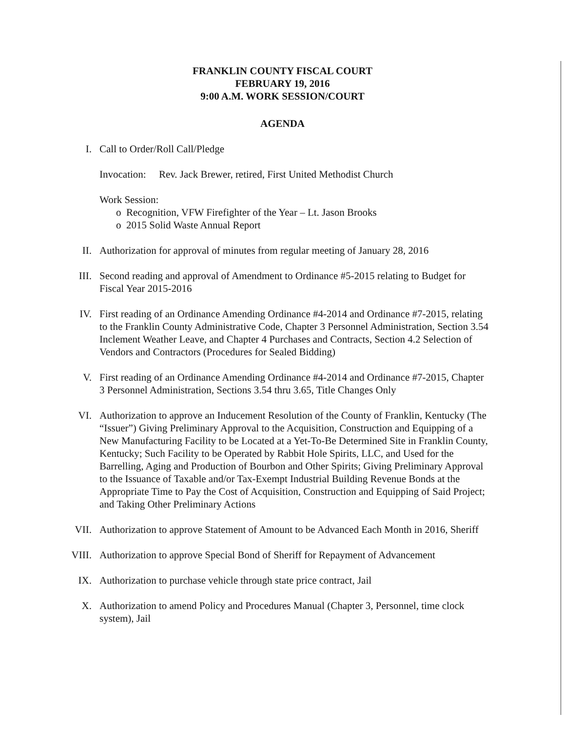FRANKLIN COUNTY FISCAL COURT
FEBRUARY 19, 2016
9:00 A.M. WORK SESSION/COURT
AGENDA
I. Call to Order/Roll Call/Pledge
Invocation: Rev. Jack Brewer, retired, First United Methodist Church
Work Session:
o Recognition, VFW Firefighter of the Year – Lt. Jason Brooks
o 2015 Solid Waste Annual Report
II. Authorization for approval of minutes from regular meeting of January 28, 2016
III. Second reading and approval of Amendment to Ordinance #5-2015 relating to Budget for Fiscal Year 2015-2016
IV. First reading of an Ordinance Amending Ordinance #4-2014 and Ordinance #7-2015, relating to the Franklin County Administrative Code, Chapter 3 Personnel Administration, Section 3.54 Inclement Weather Leave, and Chapter 4 Purchases and Contracts, Section 4.2 Selection of Vendors and Contractors (Procedures for Sealed Bidding)
V. First reading of an Ordinance Amending Ordinance #4-2014 and Ordinance #7-2015, Chapter 3 Personnel Administration, Sections 3.54 thru 3.65, Title Changes Only
VI. Authorization to approve an Inducement Resolution of the County of Franklin, Kentucky (The “Issuer”) Giving Preliminary Approval to the Acquisition, Construction and Equipping of a New Manufacturing Facility to be Located at a Yet-To-Be Determined Site in Franklin County, Kentucky; Such Facility to be Operated by Rabbit Hole Spirits, LLC, and Used for the Barrelling, Aging and Production of Bourbon and Other Spirits; Giving Preliminary Approval to the Issuance of Taxable and/or Tax-Exempt Industrial Building Revenue Bonds at the Appropriate Time to Pay the Cost of Acquisition, Construction and Equipping of Said Project; and Taking Other Preliminary Actions
VII. Authorization to approve Statement of Amount to be Advanced Each Month in 2016, Sheriff
VIII. Authorization to approve Special Bond of Sheriff for Repayment of Advancement
IX. Authorization to purchase vehicle through state price contract, Jail
X. Authorization to amend Policy and Procedures Manual (Chapter 3, Personnel, time clock system), Jail